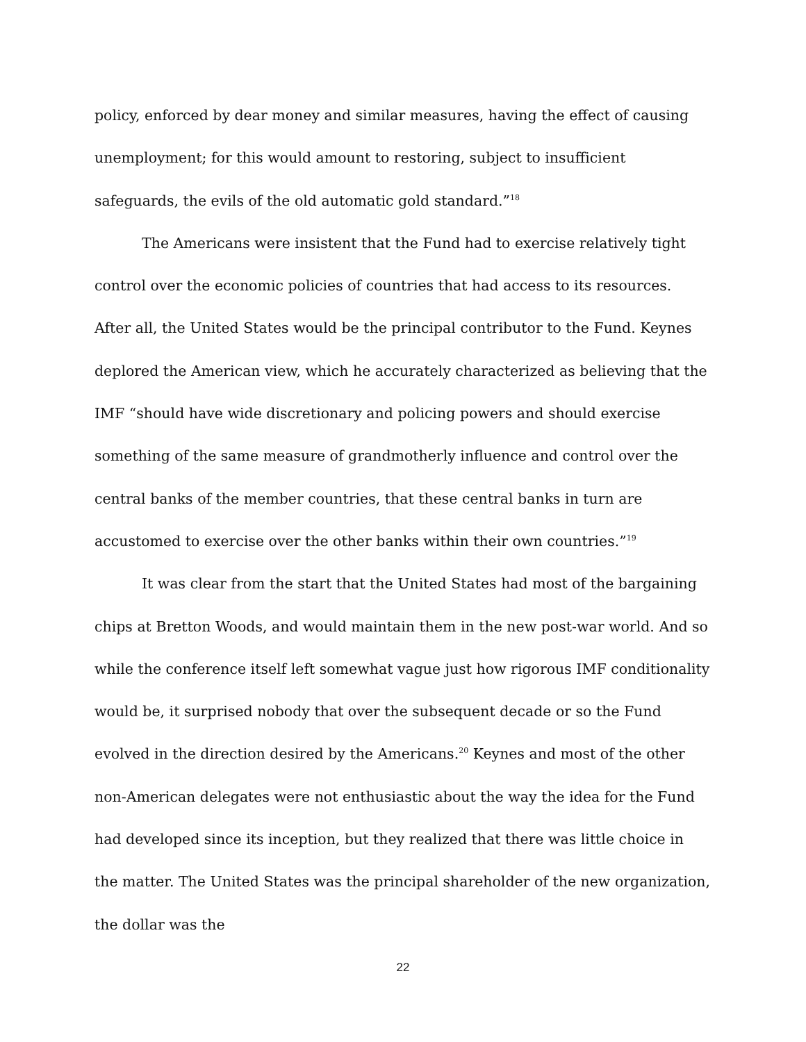policy, enforced by dear money and similar measures, having the effect of causing unemployment; for this would amount to restoring, subject to insufficient safeguards, the evils of the old automatic gold standard.”<sup>18</sup>
The Americans were insistent that the Fund had to exercise relatively tight control over the economic policies of countries that had access to its resources. After all, the United States would be the principal contributor to the Fund. Keynes deplored the American view, which he accurately characterized as believing that the IMF “should have wide discretionary and policing powers and should exercise something of the same measure of grandmotherly influence and control over the central banks of the member countries, that these central banks in turn are accustomed to exercise over the other banks within their own countries.”<sup>19</sup>
It was clear from the start that the United States had most of the bargaining chips at Bretton Woods, and would maintain them in the new post-war world. And so while the conference itself left somewhat vague just how rigorous IMF conditionality would be, it surprised nobody that over the subsequent decade or so the Fund evolved in the direction desired by the Americans.<sup>20</sup> Keynes and most of the other non-American delegates were not enthusiastic about the way the idea for the Fund had developed since its inception, but they realized that there was little choice in the matter. The United States was the principal shareholder of the new organization, the dollar was the
22